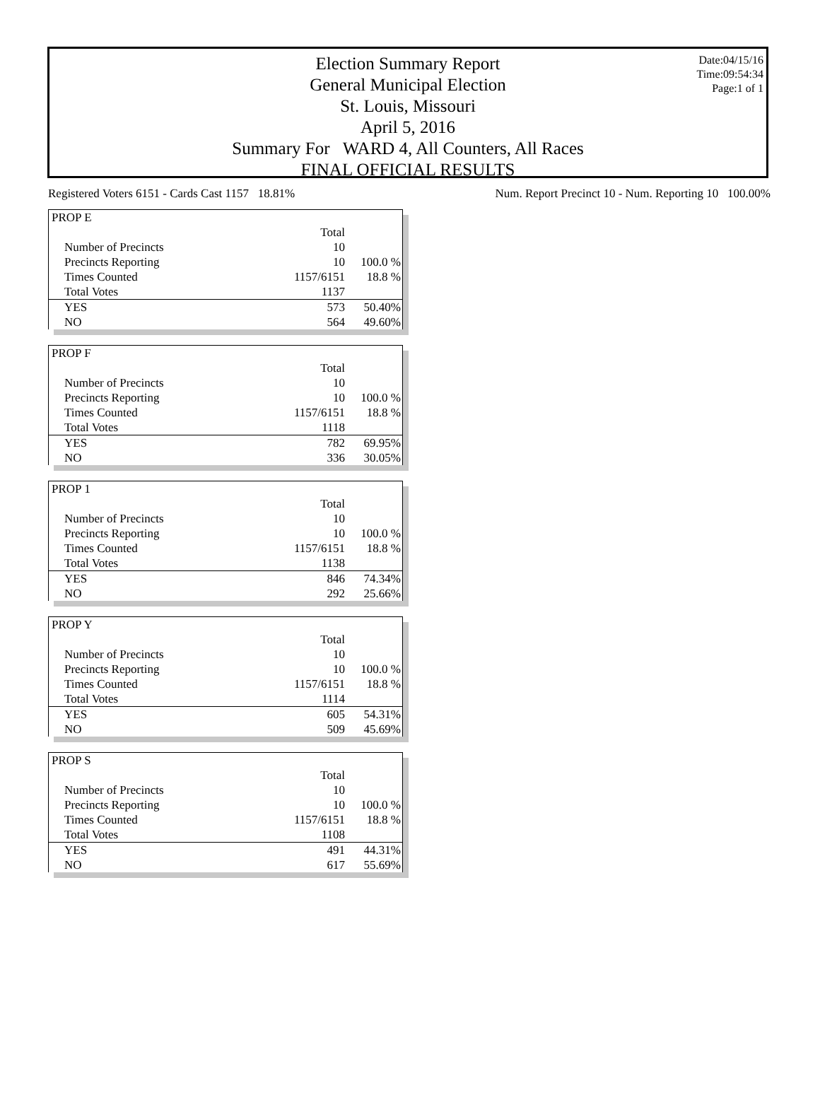Date:04/15/16
Time:09:54:34
Page:1 of 1
Election Summary Report
General Municipal Election
St. Louis, Missouri
April 5, 2016
Summary For WARD 4, All Counters, All Races
FINAL OFFICIAL RESULTS
Registered Voters 6151 - Cards Cast 1157 18.81% Num. Report Precinct 10 - Num. Reporting 10 100.00%
| PROP E | | |
| | Total | |
| Number of Precincts | 10 | |
| Precincts Reporting | 10 | 100.0 % |
| Times Counted | 1157/6151 | 18.8 % |
| Total Votes | 1137 | |
| YES | 573 | 50.40% |
| NO | 564 | 49.60% |
| PROP F | | |
| | Total | |
| Number of Precincts | 10 | |
| Precincts Reporting | 10 | 100.0 % |
| Times Counted | 1157/6151 | 18.8 % |
| Total Votes | 1118 | |
| YES | 782 | 69.95% |
| NO | 336 | 30.05% |
| PROP 1 | | |
| | Total | |
| Number of Precincts | 10 | |
| Precincts Reporting | 10 | 100.0 % |
| Times Counted | 1157/6151 | 18.8 % |
| Total Votes | 1138 | |
| YES | 846 | 74.34% |
| NO | 292 | 25.66% |
| PROP Y | | |
| | Total | |
| Number of Precincts | 10 | |
| Precincts Reporting | 10 | 100.0 % |
| Times Counted | 1157/6151 | 18.8 % |
| Total Votes | 1114 | |
| YES | 605 | 54.31% |
| NO | 509 | 45.69% |
| PROP S | | |
| | Total | |
| Number of Precincts | 10 | |
| Precincts Reporting | 10 | 100.0 % |
| Times Counted | 1157/6151 | 18.8 % |
| Total Votes | 1108 | |
| YES | 491 | 44.31% |
| NO | 617 | 55.69% |